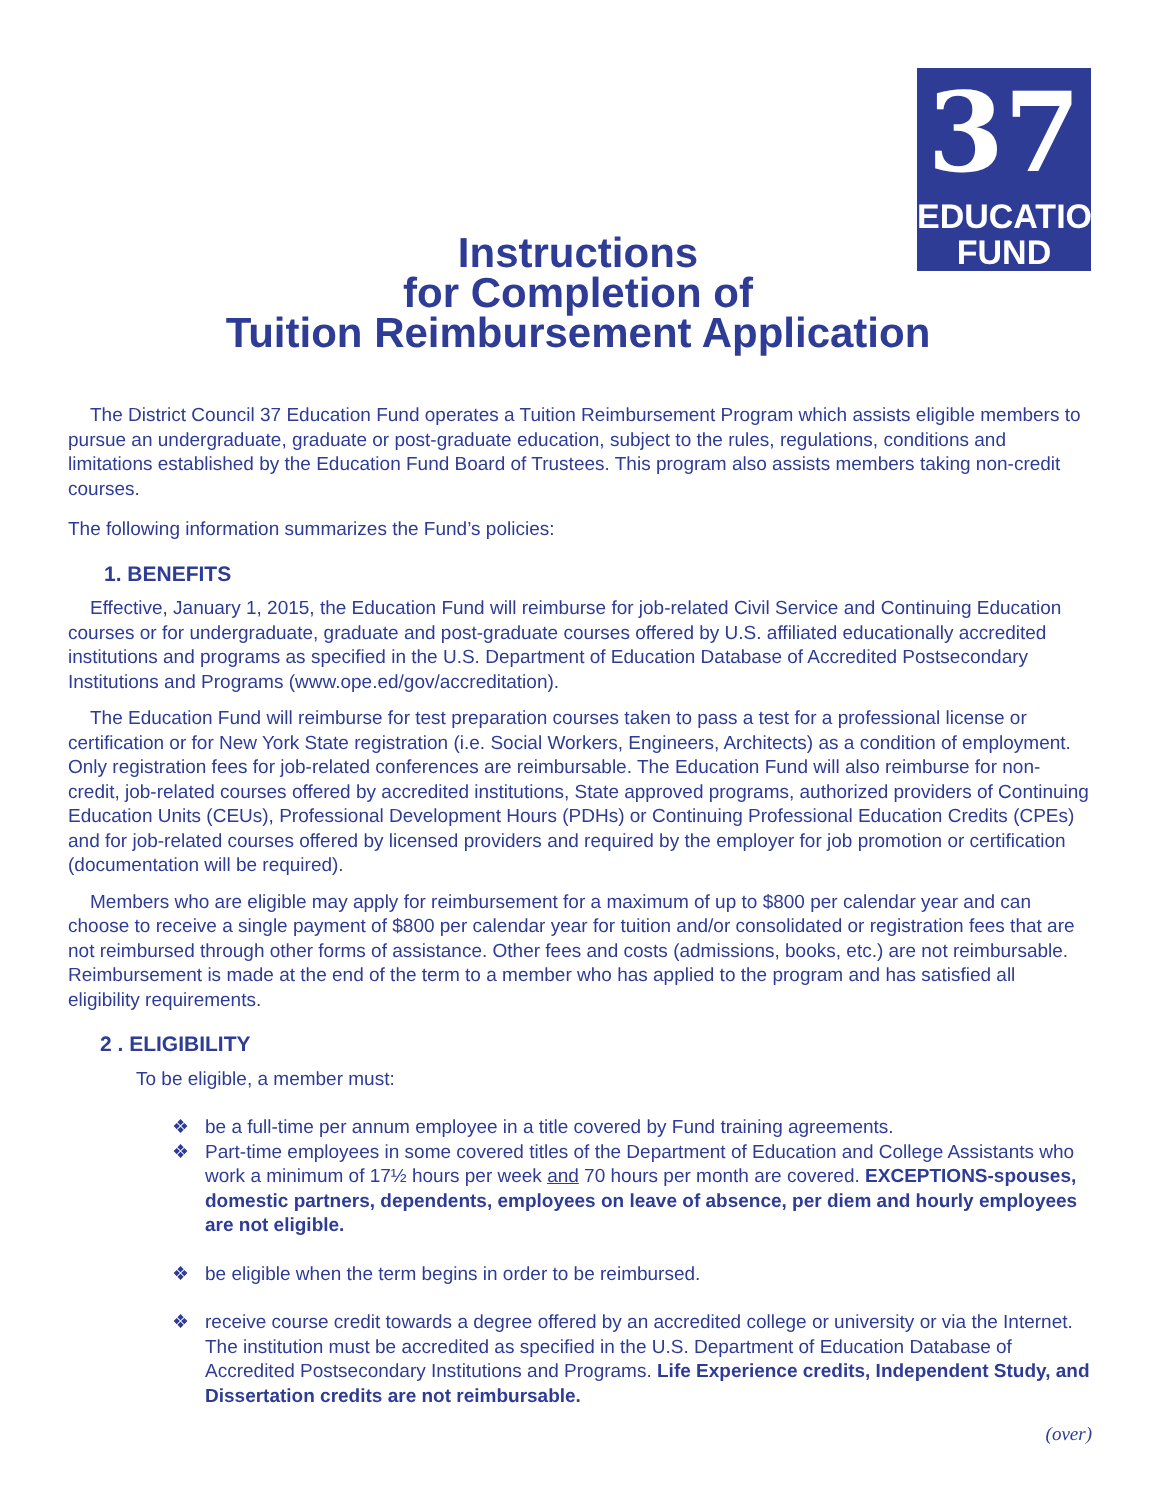37
EDUCATION
FUND
Instructions
for Completion of
Tuition Reimbursement Application
The District Council 37 Education Fund operates a Tuition Reimbursement Program which assists eligible members to pursue an undergraduate, graduate or post-graduate education, subject to the rules, regulations, conditions and limitations established by the Education Fund Board of Trustees. This program also assists members taking non-credit courses.
The following information summarizes the Fund’s policies:
1. BENEFITS
Effective, January 1, 2015, the Education Fund will reimburse for job-related Civil Service and Continuing Education courses or for undergraduate, graduate and post-graduate courses offered by U.S. affiliated educationally accredited institutions and programs as specified in the U.S. Department of Education Database of Accredited Postsecondary Institutions and Programs (www.ope.ed/gov/accreditation).
The Education Fund will reimburse for test preparation courses taken to pass a test for a professional license or certification or for New York State registration (i.e. Social Workers, Engineers, Architects) as a condition of employment. Only registration fees for job-related conferences are reimbursable. The Education Fund will also reimburse for non-credit, job-related courses offered by accredited institutions, State approved programs, authorized providers of Continuing Education Units (CEUs), Professional Development Hours (PDHs) or Continuing Professional Education Credits (CPEs) and for job-related courses offered by licensed providers and required by the employer for job promotion or certification (documentation will be required).
Members who are eligible may apply for reimbursement for a maximum of up to $800 per calendar year and can choose to receive a single payment of $800 per calendar year for tuition and/or consolidated or registration fees that are not reimbursed through other forms of assistance. Other fees and costs (admissions, books, etc.) are not reimbursable. Reimbursement is made at the end of the term to a member who has applied to the program and has satisfied all eligibility requirements.
2 . ELIGIBILITY
To be eligible, a member must:
❖ be a full-time per annum employee in a title covered by Fund training agreements.
❖ Part-time employees in some covered titles of the Department of Education and College Assistants who work a minimum of 17½ hours per week and 70 hours per month are covered. EXCEPTIONS-spouses, domestic partners, dependents, employees on leave of absence, per diem and hourly employees are not eligible.
❖ be eligible when the term begins in order to be reimbursed.
❖ receive course credit towards a degree offered by an accredited college or university or via the Internet. The institution must be accredited as specified in the U.S. Department of Education Database of Accredited Postsecondary Institutions and Programs. Life Experience credits, Independent Study, and Dissertation credits are not reimbursable.
(over)